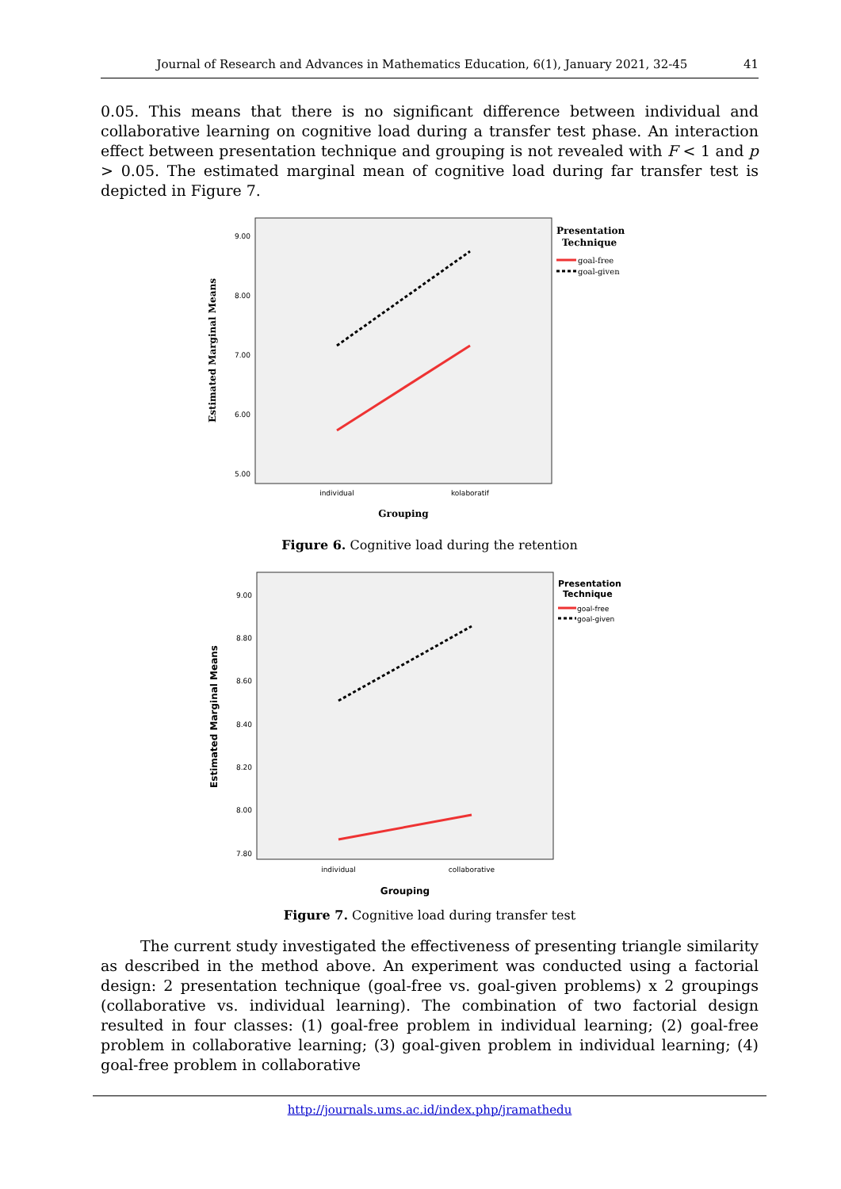Journal of Research and Advances in Mathematics Education, 6(1), January 2021, 32-45 41
0.05. This means that there is no significant difference between individual and collaborative learning on cognitive load during a transfer test phase. An interaction effect between presentation technique and grouping is not revealed with F < 1 and p > 0.05. The estimated marginal mean of cognitive load during far transfer test is depicted in Figure 7.
9.00
8.00
7.00
6.00
5.00
Estimated Marginal Means
individual
kolaboratif
Grouping
Presentation
Technique
goal-free
goal-given
Figure 6. Cognitive load during the retention
9.00
8.80
8.60
8.40
8.20
8.00
7.80
Estimated Marginal Means
individual
collaborative
Grouping
Presentation
Technique
goal-free
goal-given
Figure 7. Cognitive load during transfer test
The current study investigated the effectiveness of presenting triangle similarity as described in the method above. An experiment was conducted using a factorial design: 2 presentation technique (goal-free vs. goal-given problems) x 2 groupings (collaborative vs. individual learning). The combination of two factorial design resulted in four classes: (1) goal-free problem in individual learning; (2) goal-free problem in collaborative learning; (3) goal-given problem in individual learning; (4) goal-free problem in collaborative
http://journals.ums.ac.id/index.php/jramathedu